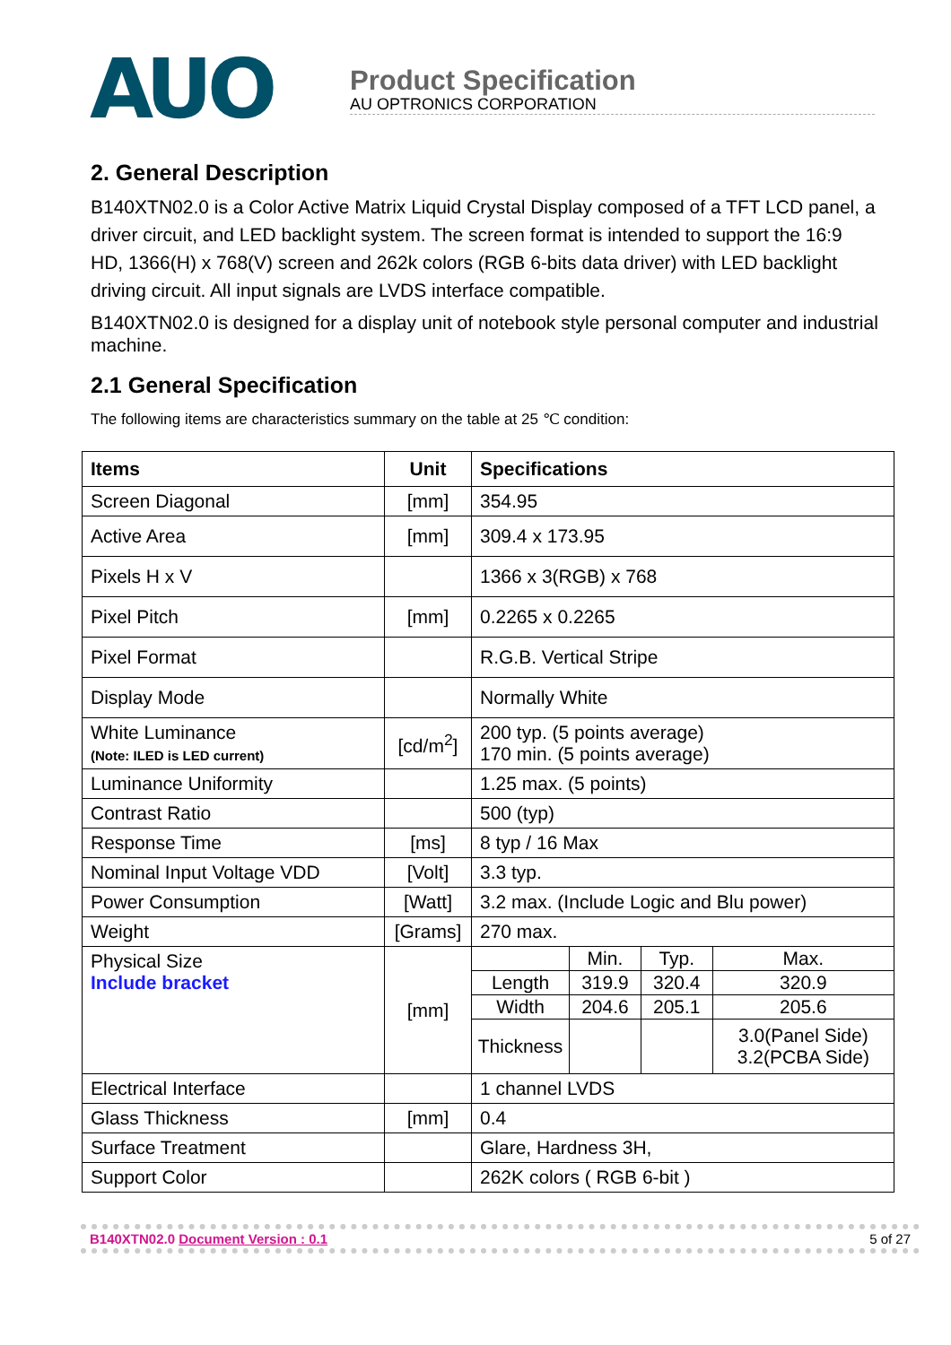AUO
Product Specification
AU OPTRONICS CORPORATION
2. General Description
B140XTN02.0 is a Color Active Matrix Liquid Crystal Display composed of a TFT LCD panel, a driver circuit, and LED backlight system. The screen format is intended to support the 16:9 HD, 1366(H) x 768(V) screen and 262k colors (RGB 6-bits data driver) with LED backlight driving circuit. All input signals are LVDS interface compatible.
B140XTN02.0 is designed for a display unit of notebook style personal computer and industrial machine.
2.1 General Specification
The following items are characteristics summary on the table at 25 ℃ condition:
| Items | Unit | Specifications |
| --- | --- | --- |
| Screen Diagonal | [mm] | 354.95 |
| Active Area | [mm] | 309.4 x 173.95 |
| Pixels H x V | | 1366 x 3(RGB) x 768 |
| Pixel Pitch | [mm] | 0.2265 x 0.2265 |
| Pixel Format | | R.G.B. Vertical Stripe |
| Display Mode | | Normally White |
| White Luminance (Note: ILED is LED current) | [cd/m<sup>2</sup>] | 200 typ. (5 points average) 170 min. (5 points average) |
| Luminance Uniformity | | 1.25 max. (5 points) |
| Contrast Ratio | | 500 (typ) |
| Response Time | [ms] | 8 typ / 16 Max |
| Nominal Input Voltage VDD | [Volt] | 3.3 typ. |
| Power Consumption | [Watt] | 3.2 max. (Include Logic and Blu power) |
| Weight | [Grams] | 270 max. |
| Physical Size Include bracket | [mm] | / / Min. / Typ. / Max. / / Length / 319.9 / 320.4 / 320.9 / / Width / 204.6 / 205.1 / 205.6 / / Thickness / / / 3.0(Panel Side) 3.2(PCBA Side) / |
| Electrical Interface | | 1 channel LVDS |
| Glass Thickness | [mm] | 0.4 |
| Surface Treatment | | Glare, Hardness 3H, |
| Support Color | | 262K colors ( RGB 6-bit ) |
B140XTN02.0 Document Version : 0.1 5 of 27